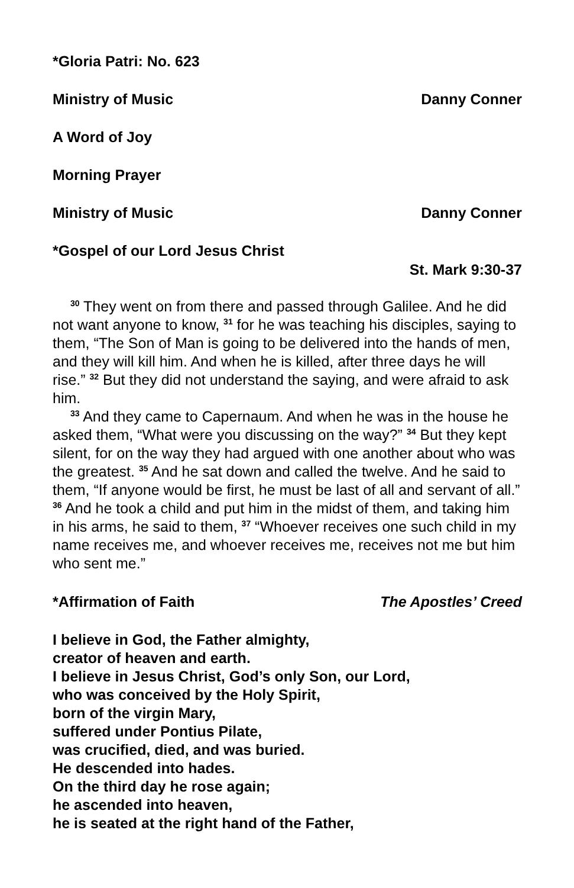*Gloria Patri: No. 623
Ministry of Music Danny Conner
A Word of Joy
Morning Prayer
Ministry of Music Danny Conner
*Gospel of our Lord Jesus Christ
St. Mark 9:30-37
<sup>30</sup> They went on from there and passed through Galilee. And he did not want anyone to know, <sup>31</sup> for he was teaching his disciples, saying to them, “The Son of Man is going to be delivered into the hands of men, and they will kill him. And when he is killed, after three days he will rise.” <sup>32</sup> But they did not understand the saying, and were afraid to ask him.
<sup>33</sup> And they came to Capernaum. And when he was in the house he asked them, “What were you discussing on the way?” <sup>34</sup> But they kept silent, for on the way they had argued with one another about who was the greatest. <sup>35</sup> And he sat down and called the twelve. And he said to them, “If anyone would be first, he must be last of all and servant of all.” <sup>36</sup> And he took a child and put him in the midst of them, and taking him in his arms, he said to them, <sup>37</sup> “Whoever receives one such child in my name receives me, and whoever receives me, receives not me but him who sent me.”
*Affirmation of Faith The Apostles’ Creed
I believe in God, the Father almighty,
creator of heaven and earth.
I believe in Jesus Christ, God’s only Son, our Lord,
who was conceived by the Holy Spirit,
born of the virgin Mary,
suffered under Pontius Pilate,
was crucified, died, and was buried.
He descended into hades.
On the third day he rose again;
he ascended into heaven,
he is seated at the right hand of the Father,